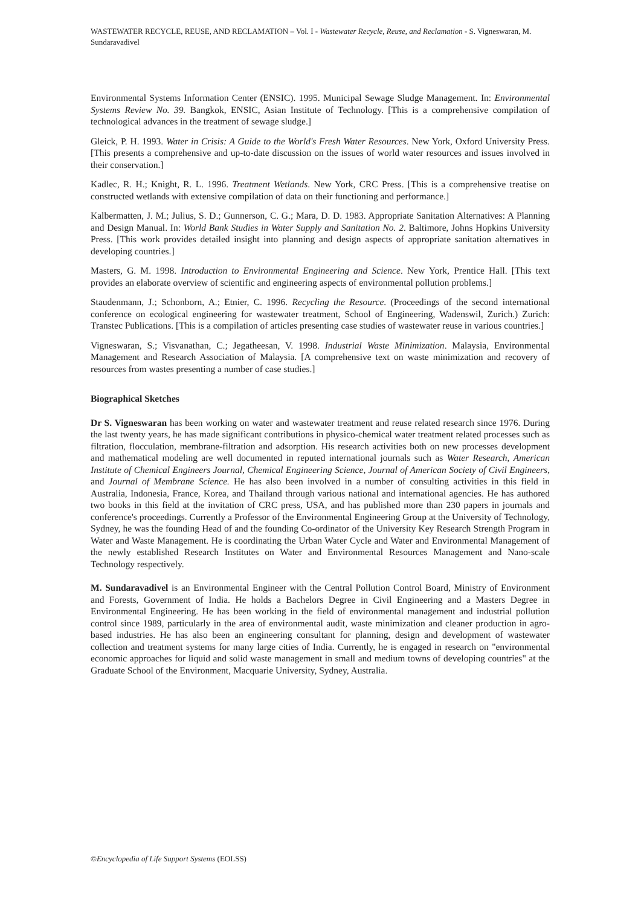WASTEWATER RECYCLE, REUSE, AND RECLAMATION – Vol. I - Wastewater Recycle, Reuse, and Reclamation - S. Vigneswaran, M. Sundaravadivel
Environmental Systems Information Center (ENSIC). 1995. Municipal Sewage Sludge Management. In: Environmental Systems Review No. 39. Bangkok, ENSIC, Asian Institute of Technology. [This is a comprehensive compilation of technological advances in the treatment of sewage sludge.]
Gleick, P. H. 1993. Water in Crisis: A Guide to the World's Fresh Water Resources. New York, Oxford University Press. [This presents a comprehensive and up-to-date discussion on the issues of world water resources and issues involved in their conservation.]
Kadlec, R. H.; Knight, R. L. 1996. Treatment Wetlands. New York, CRC Press. [This is a comprehensive treatise on constructed wetlands with extensive compilation of data on their functioning and performance.]
Kalbermatten, J. M.; Julius, S. D.; Gunnerson, C. G.; Mara, D. D. 1983. Appropriate Sanitation Alternatives: A Planning and Design Manual. In: World Bank Studies in Water Supply and Sanitation No. 2. Baltimore, Johns Hopkins University Press. [This work provides detailed insight into planning and design aspects of appropriate sanitation alternatives in developing countries.]
Masters, G. M. 1998. Introduction to Environmental Engineering and Science. New York, Prentice Hall. [This text provides an elaborate overview of scientific and engineering aspects of environmental pollution problems.]
Staudenmann, J.; Schonborn, A.; Etnier, C. 1996. Recycling the Resource. (Proceedings of the second international conference on ecological engineering for wastewater treatment, School of Engineering, Wadenswil, Zurich.) Zurich: Transtec Publications. [This is a compilation of articles presenting case studies of wastewater reuse in various countries.]
Vigneswaran, S.; Visvanathan, C.; Jegatheesan, V. 1998. Industrial Waste Minimization. Malaysia, Environmental Management and Research Association of Malaysia. [A comprehensive text on waste minimization and recovery of resources from wastes presenting a number of case studies.]
Biographical Sketches
Dr S. Vigneswaran has been working on water and wastewater treatment and reuse related research since 1976. During the last twenty years, he has made significant contributions in physico-chemical water treatment related processes such as filtration, flocculation, membrane-filtration and adsorption. His research activities both on new processes development and mathematical modeling are well documented in reputed international journals such as Water Research, American Institute of Chemical Engineers Journal, Chemical Engineering Science, Journal of American Society of Civil Engineers, and Journal of Membrane Science. He has also been involved in a number of consulting activities in this field in Australia, Indonesia, France, Korea, and Thailand through various national and international agencies. He has authored two books in this field at the invitation of CRC press, USA, and has published more than 230 papers in journals and conference's proceedings. Currently a Professor of the Environmental Engineering Group at the University of Technology, Sydney, he was the founding Head of and the founding Co-ordinator of the University Key Research Strength Program in Water and Waste Management. He is coordinating the Urban Water Cycle and Water and Environmental Management of the newly established Research Institutes on Water and Environmental Resources Management and Nano-scale Technology respectively.
M. Sundaravadivel is an Environmental Engineer with the Central Pollution Control Board, Ministry of Environment and Forests, Government of India. He holds a Bachelors Degree in Civil Engineering and a Masters Degree in Environmental Engineering. He has been working in the field of environmental management and industrial pollution control since 1989, particularly in the area of environmental audit, waste minimization and cleaner production in agro-based industries. He has also been an engineering consultant for planning, design and development of wastewater collection and treatment systems for many large cities of India. Currently, he is engaged in research on "environmental economic approaches for liquid and solid waste management in small and medium towns of developing countries" at the Graduate School of the Environment, Macquarie University, Sydney, Australia.
©Encyclopedia of Life Support Systems (EOLSS)